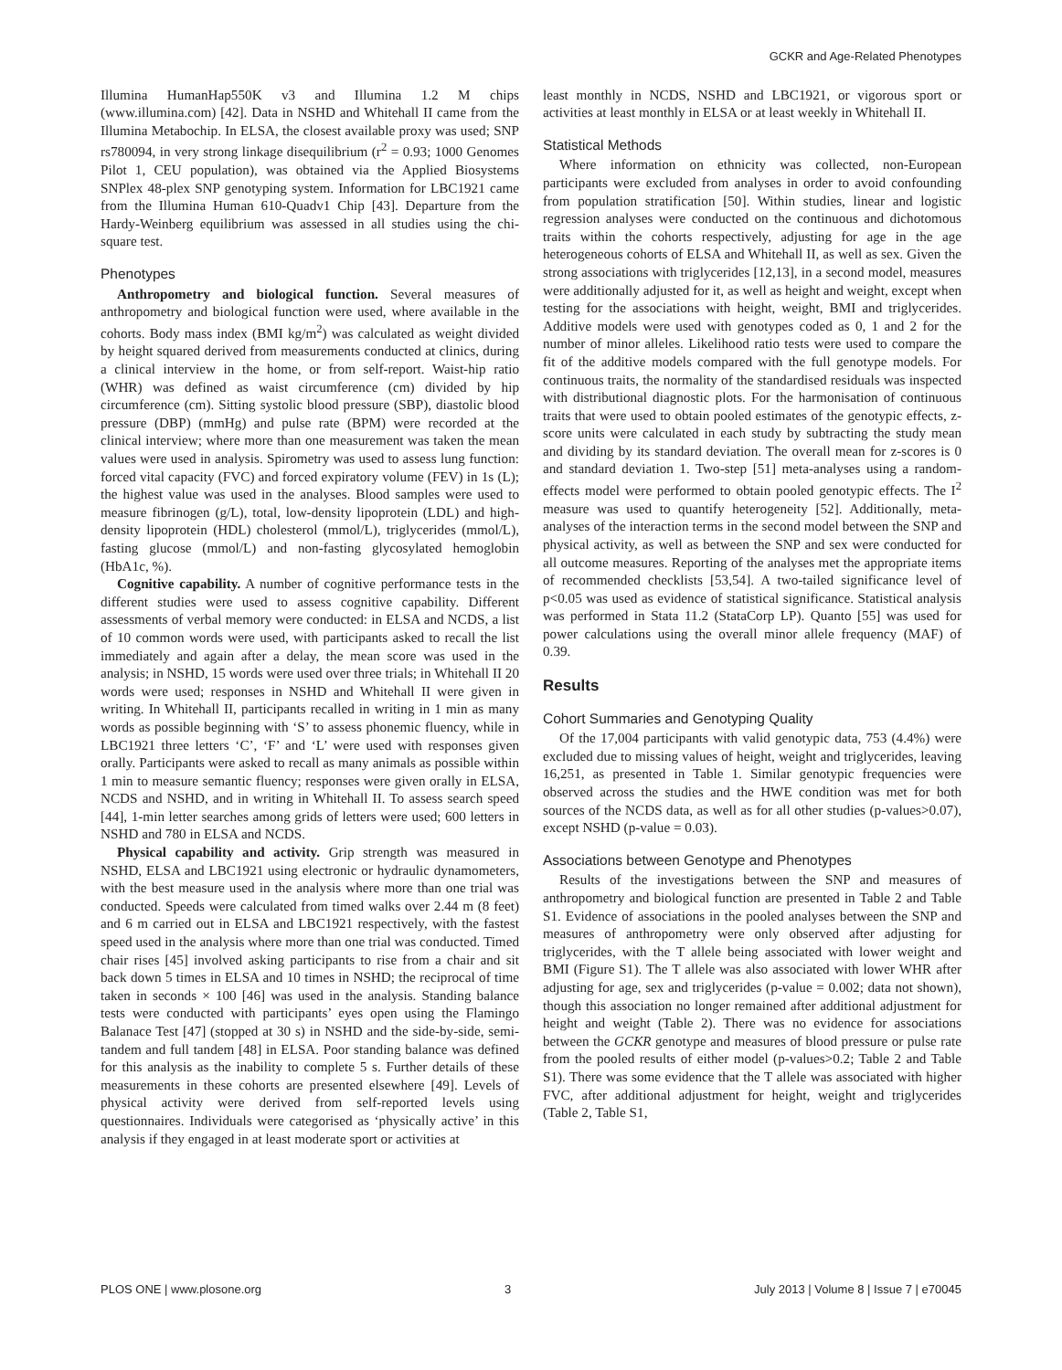GCKR and Age-Related Phenotypes
Illumina HumanHap550K v3 and Illumina 1.2 M chips (www.illumina.com) [42]. Data in NSHD and Whitehall II came from the Illumina Metabochip. In ELSA, the closest available proxy was used; SNP rs780094, in very strong linkage disequilibrium (r<sup>2</sup> = 0.93; 1000 Genomes Pilot 1, CEU population), was obtained via the Applied Biosystems SNPlex 48-plex SNP genotyping system. Information for LBC1921 came from the Illumina Human 610-Quadv1 Chip [43]. Departure from the Hardy-Weinberg equilibrium was assessed in all studies using the chi-square test.
Phenotypes
Anthropometry and biological function. Several measures of anthropometry and biological function were used, where available in the cohorts. Body mass index (BMI kg/m<sup>2</sup>) was calculated as weight divided by height squared derived from measurements conducted at clinics, during a clinical interview in the home, or from self-report. Waist-hip ratio (WHR) was defined as waist circumference (cm) divided by hip circumference (cm). Sitting systolic blood pressure (SBP), diastolic blood pressure (DBP) (mmHg) and pulse rate (BPM) were recorded at the clinical interview; where more than one measurement was taken the mean values were used in analysis. Spirometry was used to assess lung function: forced vital capacity (FVC) and forced expiratory volume (FEV) in 1s (L); the highest value was used in the analyses. Blood samples were used to measure fibrinogen (g/L), total, low-density lipoprotein (LDL) and high-density lipoprotein (HDL) cholesterol (mmol/L), triglycerides (mmol/L), fasting glucose (mmol/L) and non-fasting glycosylated hemoglobin (HbA1c, %).
Cognitive capability. A number of cognitive performance tests in the different studies were used to assess cognitive capability. Different assessments of verbal memory were conducted: in ELSA and NCDS, a list of 10 common words were used, with participants asked to recall the list immediately and again after a delay, the mean score was used in the analysis; in NSHD, 15 words were used over three trials; in Whitehall II 20 words were used; responses in NSHD and Whitehall II were given in writing. In Whitehall II, participants recalled in writing in 1 min as many words as possible beginning with ‘S’ to assess phonemic fluency, while in LBC1921 three letters ‘C’, ‘F’ and ‘L’ were used with responses given orally. Participants were asked to recall as many animals as possible within 1 min to measure semantic fluency; responses were given orally in ELSA, NCDS and NSHD, and in writing in Whitehall II. To assess search speed [44], 1-min letter searches among grids of letters were used; 600 letters in NSHD and 780 in ELSA and NCDS.
Physical capability and activity. Grip strength was measured in NSHD, ELSA and LBC1921 using electronic or hydraulic dynamometers, with the best measure used in the analysis where more than one trial was conducted. Speeds were calculated from timed walks over 2.44 m (8 feet) and 6 m carried out in ELSA and LBC1921 respectively, with the fastest speed used in the analysis where more than one trial was conducted. Timed chair rises [45] involved asking participants to rise from a chair and sit back down 5 times in ELSA and 10 times in NSHD; the reciprocal of time taken in seconds × 100 [46] was used in the analysis. Standing balance tests were conducted with participants’ eyes open using the Flamingo Balanace Test [47] (stopped at 30 s) in NSHD and the side-by-side, semi-tandem and full tandem [48] in ELSA. Poor standing balance was defined for this analysis as the inability to complete 5 s. Further details of these measurements in these cohorts are presented elsewhere [49]. Levels of physical activity were derived from self-reported levels using questionnaires. Individuals were categorised as ‘physically active’ in this analysis if they engaged in at least moderate sport or activities at
least monthly in NCDS, NSHD and LBC1921, or vigorous sport or activities at least monthly in ELSA or at least weekly in Whitehall II.
Statistical Methods
Where information on ethnicity was collected, non-European participants were excluded from analyses in order to avoid confounding from population stratification [50]. Within studies, linear and logistic regression analyses were conducted on the continuous and dichotomous traits within the cohorts respectively, adjusting for age in the age heterogeneous cohorts of ELSA and Whitehall II, as well as sex. Given the strong associations with triglycerides [12,13], in a second model, measures were additionally adjusted for it, as well as height and weight, except when testing for the associations with height, weight, BMI and triglycerides. Additive models were used with genotypes coded as 0, 1 and 2 for the number of minor alleles. Likelihood ratio tests were used to compare the fit of the additive models compared with the full genotype models. For continuous traits, the normality of the standardised residuals was inspected with distributional diagnostic plots. For the harmonisation of continuous traits that were used to obtain pooled estimates of the genotypic effects, z-score units were calculated in each study by subtracting the study mean and dividing by its standard deviation. The overall mean for z-scores is 0 and standard deviation 1. Two-step [51] meta-analyses using a random-effects model were performed to obtain pooled genotypic effects. The I<sup>2</sup> measure was used to quantify heterogeneity [52]. Additionally, meta-analyses of the interaction terms in the second model between the SNP and physical activity, as well as between the SNP and sex were conducted for all outcome measures. Reporting of the analyses met the appropriate items of recommended checklists [53,54]. A two-tailed significance level of p<0.05 was used as evidence of statistical significance. Statistical analysis was performed in Stata 11.2 (StataCorp LP). Quanto [55] was used for power calculations using the overall minor allele frequency (MAF) of 0.39.
Results
Cohort Summaries and Genotyping Quality
Of the 17,004 participants with valid genotypic data, 753 (4.4%) were excluded due to missing values of height, weight and triglycerides, leaving 16,251, as presented in Table 1. Similar genotypic frequencies were observed across the studies and the HWE condition was met for both sources of the NCDS data, as well as for all other studies (p-values>0.07), except NSHD (p-value = 0.03).
Associations between Genotype and Phenotypes
Results of the investigations between the SNP and measures of anthropometry and biological function are presented in Table 2 and Table S1. Evidence of associations in the pooled analyses between the SNP and measures of anthropometry were only observed after adjusting for triglycerides, with the T allele being associated with lower weight and BMI (Figure S1). The T allele was also associated with lower WHR after adjusting for age, sex and triglycerides (p-value = 0.002; data not shown), though this association no longer remained after additional adjustment for height and weight (Table 2). There was no evidence for associations between the GCKR genotype and measures of blood pressure or pulse rate from the pooled results of either model (p-values>0.2; Table 2 and Table S1). There was some evidence that the T allele was associated with higher FVC, after additional adjustment for height, weight and triglycerides (Table 2, Table S1,
PLOS ONE | www.plosone.org 3 July 2013 | Volume 8 | Issue 7 | e70045